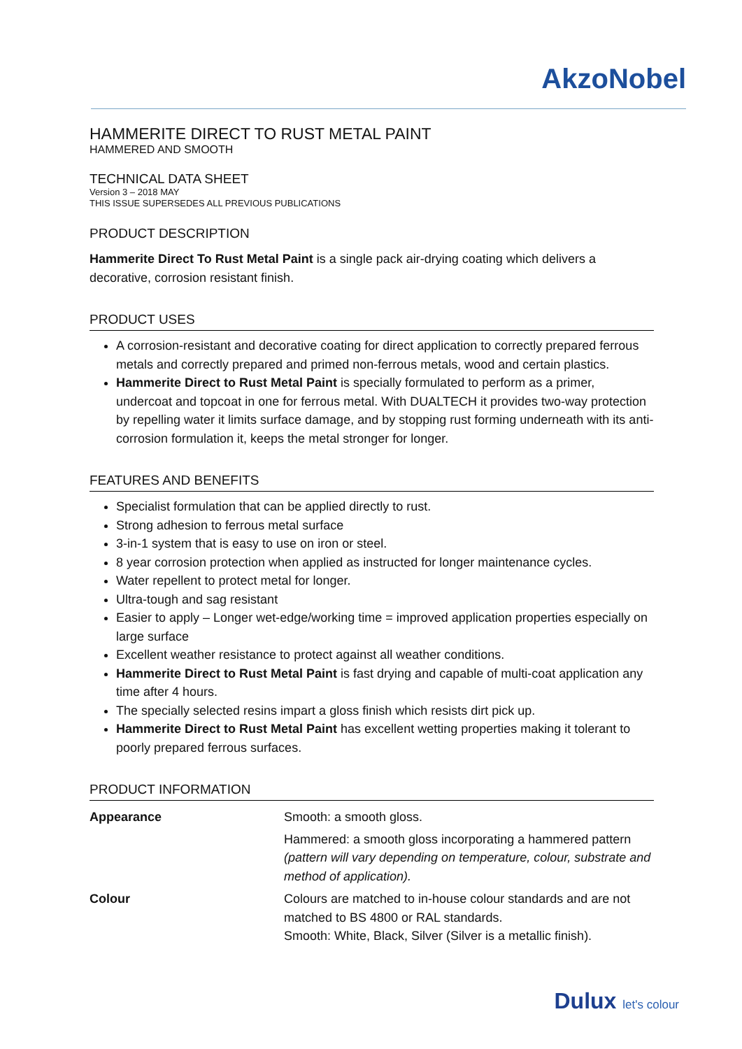AkzoNobel
HAMMERITE DIRECT TO RUST METAL PAINT
HAMMERED AND SMOOTH
TECHNICAL DATA SHEET
Version 3 – 2018 MAY
THIS ISSUE SUPERSEDES ALL PREVIOUS PUBLICATIONS
PRODUCT DESCRIPTION
Hammerite Direct To Rust Metal Paint is a single pack air-drying coating which delivers a decorative, corrosion resistant finish.
PRODUCT USES
A corrosion-resistant and decorative coating for direct application to correctly prepared ferrous metals and correctly prepared and primed non-ferrous metals, wood and certain plastics.
Hammerite Direct to Rust Metal Paint is specially formulated to perform as a primer, undercoat and topcoat in one for ferrous metal. With DUALTECH it provides two-way protection by repelling water it limits surface damage, and by stopping rust forming underneath with its anti-corrosion formulation it, keeps the metal stronger for longer.
FEATURES AND BENEFITS
Specialist formulation that can be applied directly to rust.
Strong adhesion to ferrous metal surface
3-in-1 system that is easy to use on iron or steel.
8 year corrosion protection when applied as instructed for longer maintenance cycles.
Water repellent to protect metal for longer.
Ultra-tough and sag resistant
Easier to apply – Longer wet-edge/working time = improved application properties especially on large surface
Excellent weather resistance to protect against all weather conditions.
Hammerite Direct to Rust Metal Paint is fast drying and capable of multi-coat application any time after 4 hours.
The specially selected resins impart a gloss finish which resists dirt pick up.
Hammerite Direct to Rust Metal Paint has excellent wetting properties making it tolerant to poorly prepared ferrous surfaces.
PRODUCT INFORMATION
| Appearance | Smooth: a smooth gloss. Hammered: a smooth gloss incorporating a hammered pattern (pattern will vary depending on temperature, colour, substrate and method of application). |
| Colour | Colours are matched to in-house colour standards and are not matched to BS 4800 or RAL standards. Smooth: White, Black, Silver (Silver is a metallic finish). |
Dulux let's colour